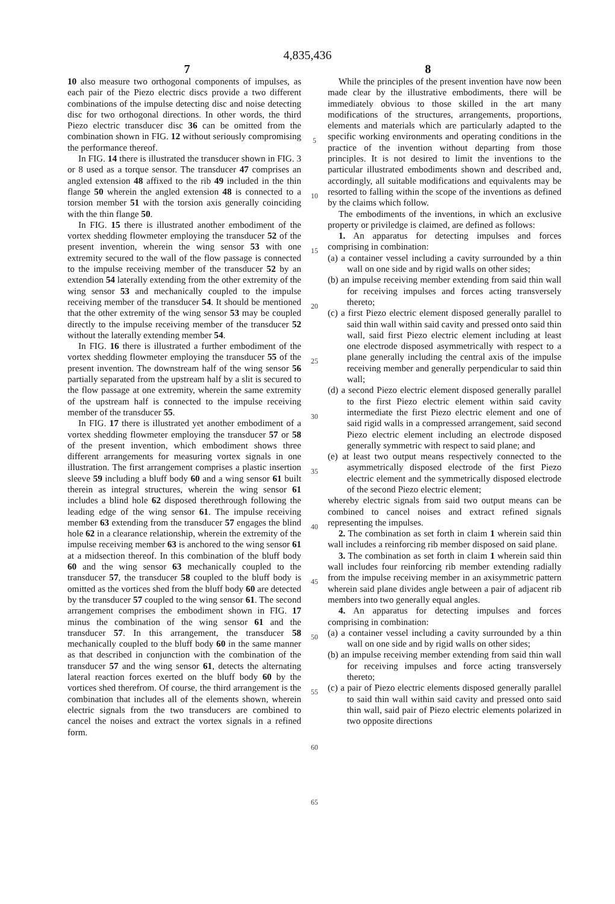4,835,436
7 8
10 also measure two orthogonal components of impulses, as each pair of the Piezo electric discs provide a two different combinations of the impulse detecting disc and noise detecting disc for two orthogonal directions. In other words, the third Piezo electric transducer disc 36 can be omitted from the combination shown in FIG. 12 without seriously compromising the performance thereof.
In FIG. 14 there is illustrated the transducer shown in FIG. 3 or 8 used as a torque sensor. The transducer 47 comprises an angled extension 48 affixed to the rib 49 included in the thin flange 50 wherein the angled extension 48 is connected to a torsion member 51 with the torsion axis generally coinciding with the thin flange 50.
In FIG. 15 there is illustrated another embodiment of the vortex shedding flowmeter employing the transducer 52 of the present invention, wherein the wing sensor 53 with one extremity secured to the wall of the flow passage is connected to the impulse receiving member of the transducer 52 by an extendion 54 laterally extending from the other extremity of the wing sensor 53 and mechanically coupled to the impulse receiving member of the transducer 54. It should be mentioned that the other extremity of the wing sensor 53 may be coupled directly to the impulse receiving member of the transducer 52 without the laterally extending member 54.
In FIG. 16 there is illustrated a further embodiment of the vortex shedding flowmeter employing the transducer 55 of the present invention. The downstream half of the wing sensor 56 partially separated from the upstream half by a slit is secured to the flow passage at one extremity, wherein the same extremity of the upstream half is connected to the impulse receiving member of the transducer 55.
In FIG. 17 there is illustrated yet another embodiment of a vortex shedding flowmeter employing the transducer 57 or 58 of the present invention, which embodiment shows three different arrangements for measuring vortex signals in one illustration. The first arrangement comprises a plastic insertion sleeve 59 including a bluff body 60 and a wing sensor 61 built therein as integral structures, wherein the wing sensor 61 includes a blind hole 62 disposed therethrough following the leading edge of the wing sensor 61. The impulse receiving member 63 extending from the transducer 57 engages the blind hole 62 in a clearance relationship, wherein the extremity of the impulse receiving member 63 is anchored to the wing sensor 61 at a midsection thereof. In this combination of the bluff body 60 and the wing sensor 63 mechanically coupled to the transducer 57, the transducer 58 coupled to the bluff body is omitted as the vortices shed from the bluff body 60 are detected by the transducer 57 coupled to the wing sensor 61. The second arrangement comprises the embodiment shown in FIG. 17 minus the combination of the wing sensor 61 and the transducer 57. In this arrangement, the transducer 58 mechanically coupled to the bluff body 60 in the same manner as that described in conjunction with the combination of the transducer 57 and the wing sensor 61, detects the alternating lateral reaction forces exerted on the bluff body 60 by the vortices shed therefrom. Of course, the third arrangement is the combination that includes all of the elements shown, wherein electric signals from the two transducers are combined to cancel the noises and extract the vortex signals in a refined form.
5
10
15
20
25
30
35
40
45
50
55
60
65
While the principles of the present invention have now been made clear by the illustrative embodiments, there will be immediately obvious to those skilled in the art many modifications of the structures, arrangements, proportions, elements and materials which are particularly adapted to the specific working environments and operating conditions in the practice of the invention without departing from those principles. It is not desired to limit the inventions to the particular illustrated embodiments shown and described and, accordingly, all suitable modifications and equivalents may be resorted to falling within the scope of the inventions as defined by the claims which follow.
The embodiments of the inventions, in which an exclusive property or priviledge is claimed, are defined as follows:
1. An apparatus for detecting impulses and forces comprising in combination:
(a) a container vessel including a cavity surrounded by a thin wall on one side and by rigid walls on other sides;
(b) an impulse receiving member extending from said thin wall for receiving impulses and forces acting transversely thereto;
(c) a first Piezo electric element disposed generally parallel to said thin wall within said cavity and pressed onto said thin wall, said first Piezo electric element including at least one electrode disposed asymmetrically with respect to a plane generally including the central axis of the impulse receiving member and generally perpendicular to said thin wall;
(d) a second Piezo electric element disposed generally parallel to the first Piezo electric element within said cavity intermediate the first Piezo electric element and one of said rigid walls in a compressed arrangement, said second Piezo electric element including an electrode disposed generally symmetric with respect to said plane; and
(e) at least two output means respectively connected to the asymmetrically disposed electrode of the first Piezo electric element and the symmetrically disposed electrode of the second Piezo electric element;
whereby electric signals from said two output means can be combined to cancel noises and extract refined signals representing the impulses.
2. The combination as set forth in claim 1 wherein said thin wall includes a reinforcing rib member disposed on said plane.
3. The combination as set forth in claim 1 wherein said thin wall includes four reinforcing rib member extending radially from the impulse receiving member in an axisymmetric pattern wherein said plane divides angle between a pair of adjacent rib members into two generally equal angles.
4. An apparatus for detecting impulses and forces comprising in combination:
(a) a container vessel including a cavity surrounded by a thin wall on one side and by rigid walls on other sides;
(b) an impulse receiving member extending from said thin wall for receiving impulses and force acting transversely thereto;
(c) a pair of Piezo electric elements disposed generally parallel to said thin wall within said cavity and pressed onto said thin wall, said pair of Piezo electric elements polarized in two opposite directions